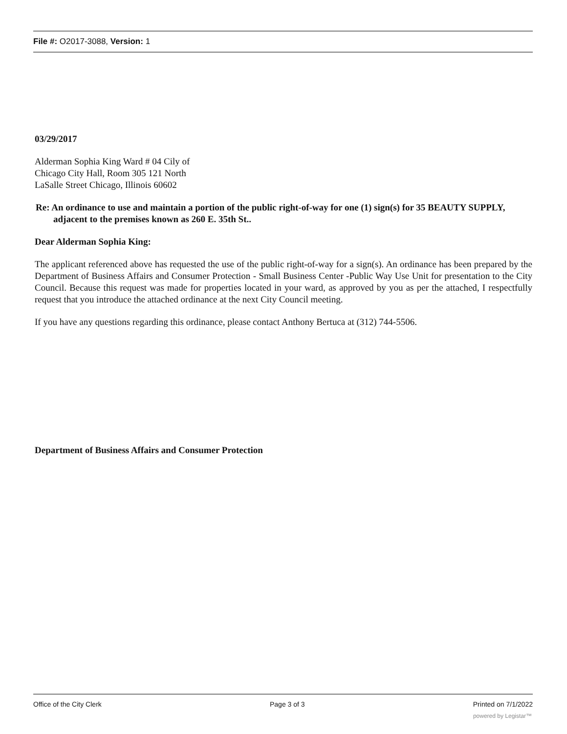File #: O2017-3088, Version: 1
03/29/2017
Alderman Sophia King Ward # 04 Cily of Chicago City Hall, Room 305 121 North LaSalle Street Chicago, Illinois 60602
Re: An ordinance to use and maintain a portion of the public right-of-way for one (1) sign(s) for 35 BEAUTY SUPPLY, adjacent to the premises known as 260 E. 35th St..
Dear Alderman Sophia King:
The applicant referenced above has requested the use of the public right-of-way for a sign(s). An ordinance has been prepared by the Department of Business Affairs and Consumer Protection - Small Business Center -Public Way Use Unit for presentation to the City Council. Because this request was made for properties located in your ward, as approved by you as per the attached, I respectfully request that you introduce the attached ordinance at the next City Council meeting.
If you have any questions regarding this ordinance, please contact Anthony Bertuca at (312) 744-5506.
Department of Business Affairs and Consumer Protection
Office of the City Clerk Page 3 of 3 Printed on 7/1/2022
powered by Legistar™